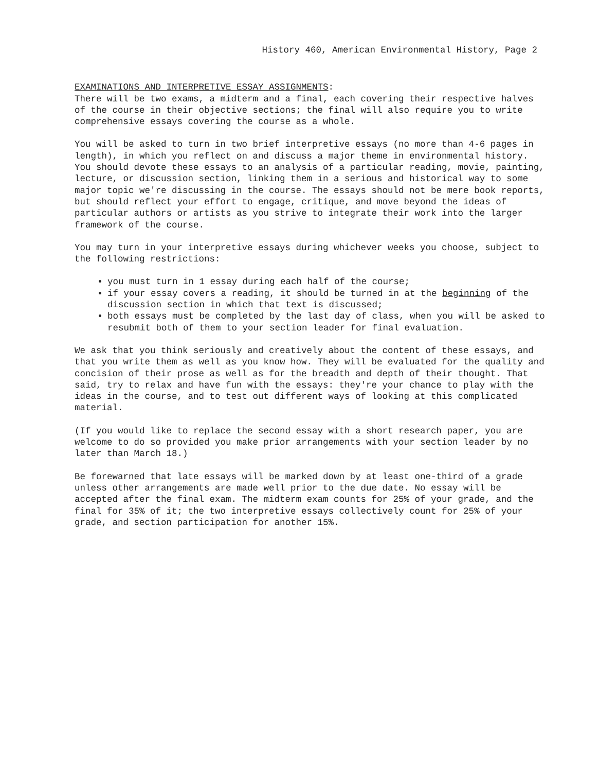History 460, American Environmental History, Page 2
EXAMINATIONS AND INTERPRETIVE ESSAY ASSIGNMENTS: There will be two exams, a midterm and a final, each covering their respective halves of the course in their objective sections; the final will also require you to write comprehensive essays covering the course as a whole.
You will be asked to turn in two brief interpretive essays (no more than 4-6 pages in length), in which you reflect on and discuss a major theme in environmental history. You should devote these essays to an analysis of a particular reading, movie, painting, lecture, or discussion section, linking them in a serious and historical way to some major topic we're discussing in the course. The essays should not be mere book reports, but should reflect your effort to engage, critique, and move beyond the ideas of particular authors or artists as you strive to integrate their work into the larger framework of the course.
You may turn in your interpretive essays during whichever weeks you choose, subject to the following restrictions:
you must turn in 1 essay during each half of the course;
if your essay covers a reading, it should be turned in at the beginning of the discussion section in which that text is discussed;
both essays must be completed by the last day of class, when you will be asked to resubmit both of them to your section leader for final evaluation.
We ask that you think seriously and creatively about the content of these essays, and that you write them as well as you know how. They will be evaluated for the quality and concision of their prose as well as for the breadth and depth of their thought. That said, try to relax and have fun with the essays: they're your chance to play with the ideas in the course, and to test out different ways of looking at this complicated material.
(If you would like to replace the second essay with a short research paper, you are welcome to do so provided you make prior arrangements with your section leader by no later than March 18.)
Be forewarned that late essays will be marked down by at least one-third of a grade unless other arrangements are made well prior to the due date. No essay will be accepted after the final exam. The midterm exam counts for 25% of your grade, and the final for 35% of it; the two interpretive essays collectively count for 25% of your grade, and section participation for another 15%.